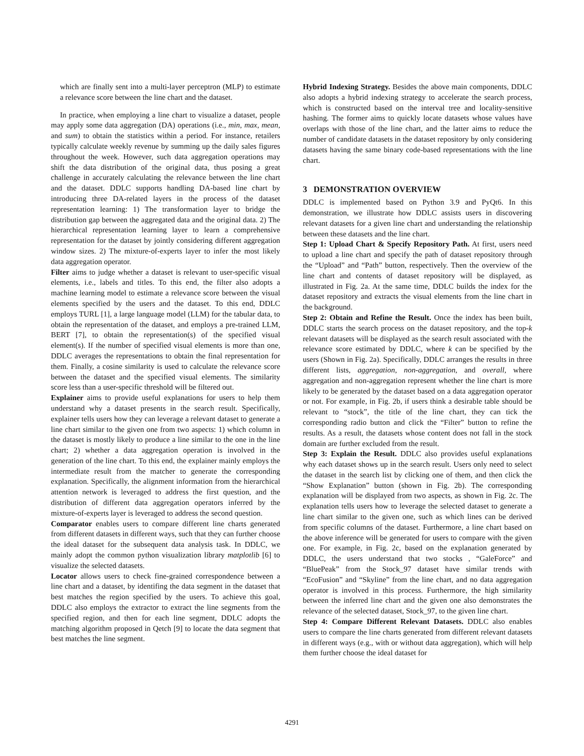which are finally sent into a multi-layer perceptron (MLP) to estimate a relevance score between the line chart and the dataset.
In practice, when employing a line chart to visualize a dataset, people may apply some data aggregation (DA) operations (i.e., min, max, mean, and sum) to obtain the statistics within a period. For instance, retailers typically calculate weekly revenue by summing up the daily sales figures throughout the week. However, such data aggregation operations may shift the data distribution of the original data, thus posing a great challenge in accurately calculating the relevance between the line chart and the dataset. DDLC supports handling DA-based line chart by introducing three DA-related layers in the process of the dataset representation learning: 1) The transformation layer to bridge the distribution gap between the aggregated data and the original data. 2) The hierarchical representation learning layer to learn a comprehensive representation for the dataset by jointly considering different aggregation window sizes. 2) The mixture-of-experts layer to infer the most likely data aggregation operator.
Filter aims to judge whether a dataset is relevant to user-specific visual elements, i.e., labels and titles. To this end, the filter also adopts a machine learning model to estimate a relevance score between the visual elements specified by the users and the dataset. To this end, DDLC employs TURL [1], a large language model (LLM) for the tabular data, to obtain the representation of the dataset, and employs a pre-trained LLM, BERT [7], to obtain the representation(s) of the specified visual element(s). If the number of specified visual elements is more than one, DDLC averages the representations to obtain the final representation for them. Finally, a cosine similarity is used to calculate the relevance score between the dataset and the specified visual elements. The similarity score less than a user-specific threshold will be filtered out.
Explainer aims to provide useful explanations for users to help them understand why a dataset presents in the search result. Specifically, explainer tells users how they can leverage a relevant dataset to generate a line chart similar to the given one from two aspects: 1) which column in the dataset is mostly likely to produce a line similar to the one in the line chart; 2) whether a data aggregation operation is involved in the generation of the line chart. To this end, the explainer mainly employs the intermediate result from the matcher to generate the corresponding explanation. Specifically, the alignment information from the hierarchical attention network is leveraged to address the first question, and the distribution of different data aggregation operators inferred by the mixture-of-experts layer is leveraged to address the second question.
Comparator enables users to compare different line charts generated from different datasets in different ways, such that they can further choose the ideal dataset for the subsequent data analysis task. In DDLC, we mainly adopt the common python visualization library matplotlib [6] to visualize the selected datasets.
Locator allows users to check fine-grained correspondence between a line chart and a dataset, by identifing the data segment in the dataset that best matches the region specified by the users. To achieve this goal, DDLC also employs the extractor to extract the line segments from the specified region, and then for each line segment, DDLC adopts the matching algorithm proposed in Qetch [9] to locate the data segment that best matches the line segment.
Hybrid Indexing Strategy. Besides the above main components, DDLC also adopts a hybrid indexing strategy to accelerate the search process, which is constructed based on the interval tree and locality-sensitive hashing. The former aims to quickly locate datasets whose values have overlaps with those of the line chart, and the latter aims to reduce the number of candidate datasets in the dataset repository by only considering datasets having the same binary code-based representations with the line chart.
3 DEMONSTRATION OVERVIEW
DDLC is implemented based on Python 3.9 and PyQt6. In this demonstration, we illustrate how DDLC assists users in discovering relevant datasets for a given line chart and understanding the relationship between these datasets and the line chart.
Step 1: Upload Chart & Specify Repository Path. At first, users need to upload a line chart and specify the path of dataset repository through the “Upload” and “Path” button, respectively. Then the overview of the line chart and contents of dataset repository will be displayed, as illustrated in Fig. 2a. At the same time, DDLC builds the index for the dataset repository and extracts the visual elements from the line chart in the background.
Step 2: Obtain and Refine the Result. Once the index has been built, DDLC starts the search process on the dataset repository, and the top-k relevant datasets will be displayed as the search result associated with the relevance score estimated by DDLC, where k can be specified by the users (Shown in Fig. 2a). Specifically, DDLC arranges the results in three different lists, aggregation, non-aggregation, and overall, where aggregation and non-aggregation represent whether the line chart is more likely to be generated by the dataset based on a data aggregation operator or not. For example, in Fig. 2b, if users think a desirable table should be relevant to “stock”, the title of the line chart, they can tick the corresponding radio button and click the “Filter” button to refine the results. As a result, the datasets whose content does not fall in the stock domain are further excluded from the result.
Step 3: Explain the Result. DDLC also provides useful explanations why each dataset shows up in the search result. Users only need to select the dataset in the search list by clicking one of them, and then click the “Show Explanation” button (shown in Fig. 2b). The corresponding explanation will be displayed from two aspects, as shown in Fig. 2c. The explanation tells users how to leverage the selected dataset to generate a line chart similar to the given one, such as which lines can be derived from specific columns of the dataset. Furthermore, a line chart based on the above inference will be generated for users to compare with the given one. For example, in Fig. 2c, based on the explanation generated by DDLC, the users understand that two stocks , “GaleForce” and “BluePeak” from the Stock_97 dataset have similar trends with “EcoFusion” and “Skyline” from the line chart, and no data aggregation operator is involved in this process. Furthermore, the high similarity between the inferred line chart and the given one also demonstrates the relevance of the selected dataset, Stock_97, to the given line chart.
Step 4: Compare Different Relevant Datasets. DDLC also enables users to compare the line charts generated from different relevant datasets in different ways (e.g., with or without data aggregation), which will help them further choose the ideal dataset for
4291